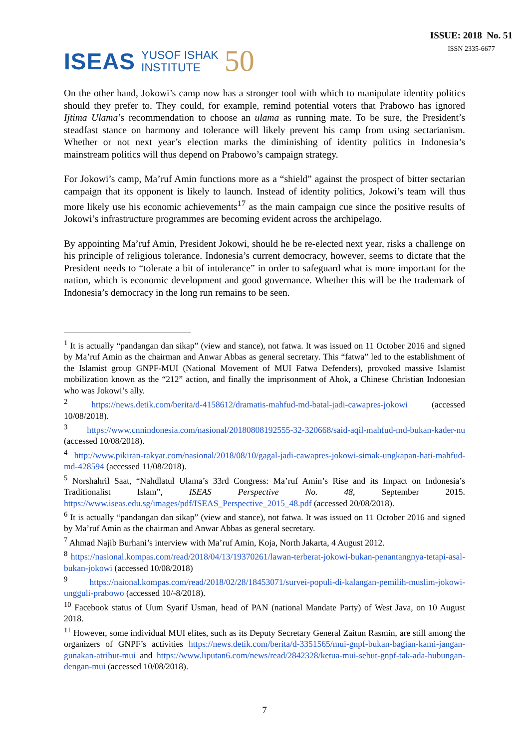ISEAS YUSOF ISHAK
INSTITUTE 50
ISSUE: 2018 No. 51
ISSN 2335-6677
On the other hand, Jokowi’s camp now has a stronger tool with which to manipulate identity politics should they prefer to. They could, for example, remind potential voters that Prabowo has ignored Ijtima Ulama’s recommendation to choose an ulama as running mate. To be sure, the President’s steadfast stance on harmony and tolerance will likely prevent his camp from using sectarianism. Whether or not next year’s election marks the diminishing of identity politics in Indonesia’s mainstream politics will thus depend on Prabowo’s campaign strategy.
For Jokowi’s camp, Ma’ruf Amin functions more as a “shield” against the prospect of bitter sectarian campaign that its opponent is likely to launch. Instead of identity politics, Jokowi’s team will thus more likely use his economic achievements<sup>17</sup> as the main campaign cue since the positive results of Jokowi’s infrastructure programmes are becoming evident across the archipelago.
By appointing Ma’ruf Amin, President Jokowi, should he be re-elected next year, risks a challenge on his principle of religious tolerance. Indonesia’s current democracy, however, seems to dictate that the President needs to “tolerate a bit of intolerance” in order to safeguard what is more important for the nation, which is economic development and good governance. Whether this will be the trademark of Indonesia’s democracy in the long run remains to be seen.
<sup>1</sup> It is actually “pandangan dan sikap” (view and stance), not fatwa. It was issued on 11 October 2016 and signed by Ma’ruf Amin as the chairman and Anwar Abbas as general secretary. This “fatwa” led to the establishment of the Islamist group GNPF-MUI (National Movement of MUI Fatwa Defenders), provoked massive Islamist mobilization known as the “212” action, and finally the imprisonment of Ahok, a Chinese Christian Indonesian who was Jokowi’s ally.
<sup>2</sup> https://news.detik.com/berita/d-4158612/dramatis-mahfud-md-batal-jadi-cawapres-jokowi (accessed 10/08/2018).
<sup>3</sup> https://www.cnnindonesia.com/nasional/20180808192555-32-320668/said-aqil-mahfud-md-bukan-kader-nu (accessed 10/08/2018).
<sup>4</sup> http://www.pikiran-rakyat.com/nasional/2018/08/10/gagal-jadi-cawapres-jokowi-simak-ungkapan-hati-mahfud-md-428594 (accessed 11/08/2018).
<sup>5</sup> Norshahril Saat, “Nahdlatul Ulama’s 33rd Congress: Ma’ruf Amin’s Rise and its Impact on Indonesia’s Traditionalist Islam”, ISEAS Perspective No. 48, September 2015. https://www.iseas.edu.sg/images/pdf/ISEAS_Perspective_2015_48.pdf (accessed 20/08/2018).
<sup>6</sup> It is actually “pandangan dan sikap” (view and stance), not fatwa. It was issued on 11 October 2016 and signed by Ma’ruf Amin as the chairman and Anwar Abbas as general secretary.
<sup>7</sup> Ahmad Najib Burhani’s interview with Ma’ruf Amin, Koja, North Jakarta, 4 August 2012.
<sup>8</sup> https://nasional.kompas.com/read/2018/04/13/19370261/lawan-terberat-jokowi-bukan-penantangnya-tetapi-asal-bukan-jokowi (accessed 10/08/2018)
<sup>9</sup> https://naional.kompas.com/read/2018/02/28/18453071/survei-populi-di-kalangan-pemilih-muslim-jokowi-ungguli-prabowo (accessed 10/-8/2018).
<sup>10</sup> Facebook status of Uum Syarif Usman, head of PAN (national Mandate Party) of West Java, on 10 August 2018.
<sup>11</sup> However, some individual MUI elites, such as its Deputy Secretary General Zaitun Rasmin, are still among the organizers of GNPF’s activities https://news.detik.com/berita/d-3351565/mui-gnpf-bukan-bagian-kami-jangan-gunakan-atribut-mui and https://www.liputan6.com/news/read/2842328/ketua-mui-sebut-gnpf-tak-ada-hubungan-dengan-mui (accessed 10/08/2018).
7